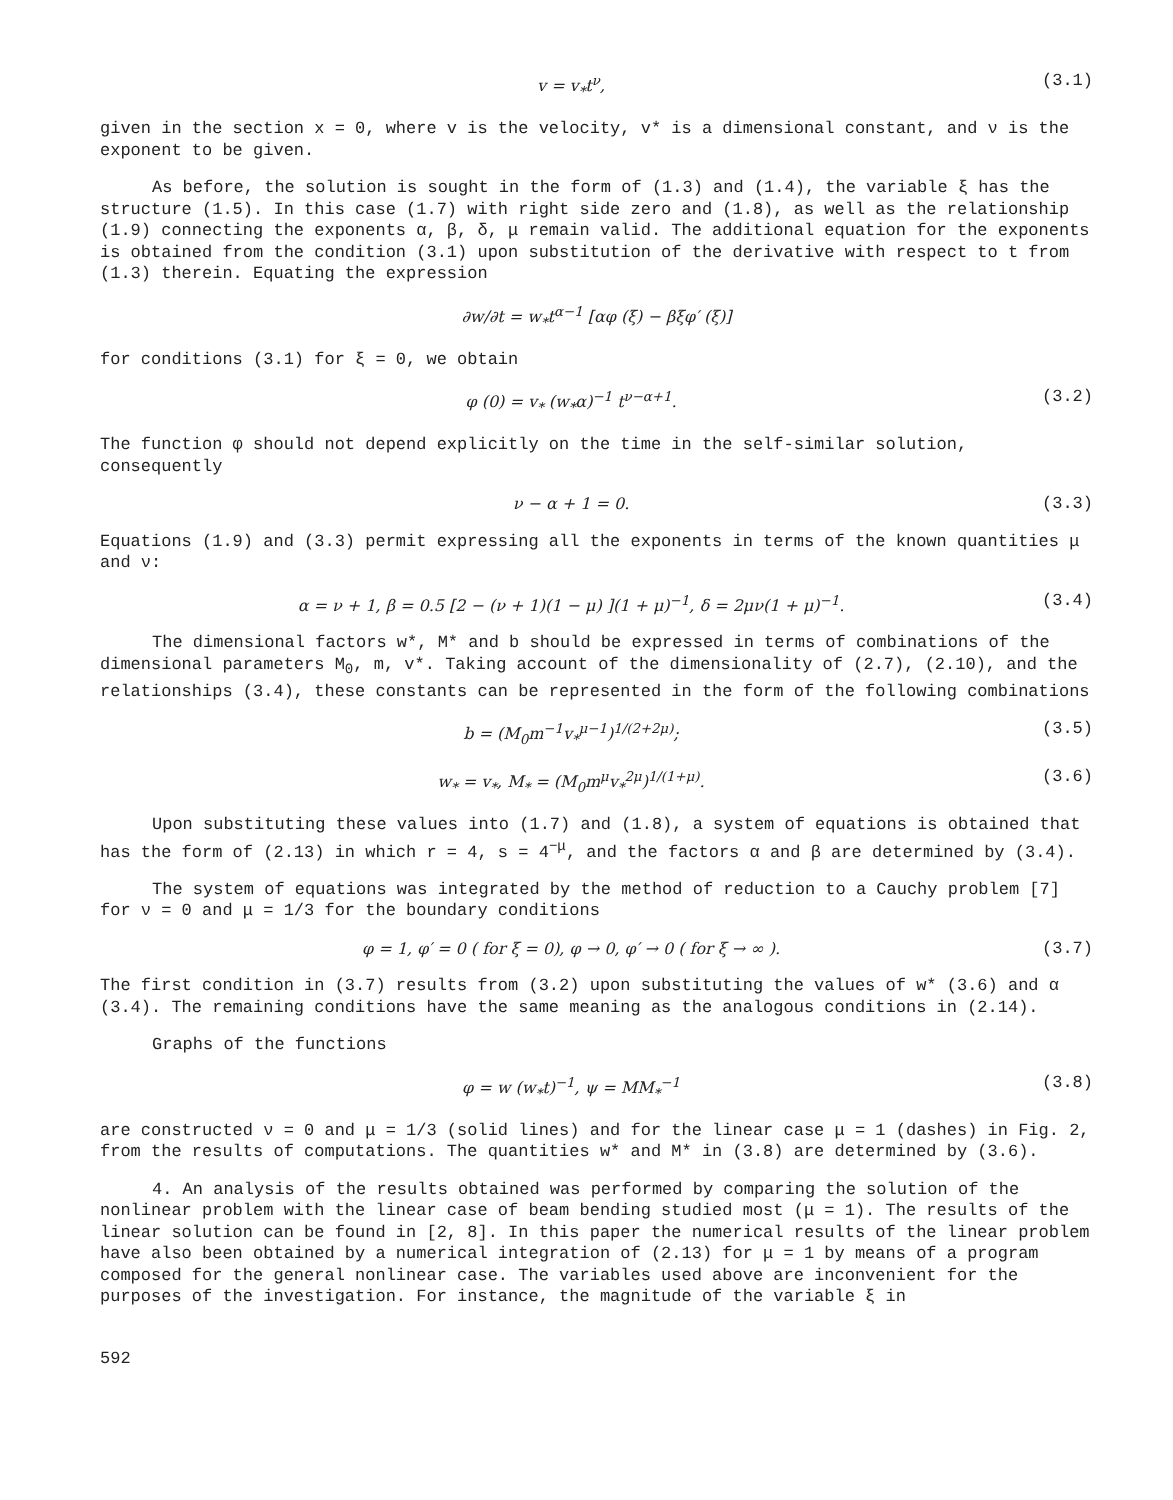v = v<sub>*</sub>t<sup>ν</sup>, (3.1)
given in the section x = 0, where v is the velocity, v* is a dimensional constant, and ν is the exponent to be given.
As before, the solution is sought in the form of (1.3) and (1.4), the variable ξ has the structure (1.5). In this case (1.7) with right side zero and (1.8), as well as the relationship (1.9) connecting the exponents α, β, δ, μ remain valid. The additional equation for the exponents is obtained from the condition (3.1) upon substitution of the derivative with respect to t from (1.3) therein. Equating the expression
∂w/∂t = w<sub>*</sub>t<sup>α−1</sup> [αφ (ξ) − βξφ′ (ξ)]
for conditions (3.1) for ξ = 0, we obtain
φ (0) = v<sub>*</sub> (w<sub>*</sub>α)<sup>−1</sup> t<sup>ν−α+1</sup>. (3.2)
The function φ should not depend explicitly on the time in the self-similar solution, consequently
ν − α + 1 = 0. (3.3)
Equations (1.9) and (3.3) permit expressing all the exponents in terms of the known quantities μ and ν:
α = ν + 1, β = 0.5 [2 − (ν + 1)(1 − μ) ](1 + μ)<sup>−1</sup>, δ = 2μν(1 + μ)<sup>−1</sup>. (3.4)
The dimensional factors w*, M* and b should be expressed in terms of combinations of the dimensional parameters M<sub>0</sub>, m, v*. Taking account of the dimensionality of (2.7), (2.10), and the relationships (3.4), these constants can be represented in the form of the following combinations
b = (M<sub>0</sub>m<sup>−1</sup>v<sub>*</sub><sup>μ−1</sup>)<sup>1/(2+2μ)</sup>; (3.5)
w<sub>*</sub> = v<sub>*</sub>, M<sub>*</sub> = (M<sub>0</sub>m<sup>μ</sup>v<sub>*</sub><sup>2μ</sup>)<sup>1/(1+μ)</sup>. (3.6)
Upon substituting these values into (1.7) and (1.8), a system of equations is obtained that has the form of (2.13) in which r = 4, s = 4<sup>−μ</sup>, and the factors α and β are determined by (3.4).
The system of equations was integrated by the method of reduction to a Cauchy problem [7] for ν = 0 and μ = 1/3 for the boundary conditions
φ = 1, φ′ = 0 ( for ξ = 0), φ → 0, φ′ → 0 ( for ξ → ∞ ). (3.7)
The first condition in (3.7) results from (3.2) upon substituting the values of w* (3.6) and α (3.4). The remaining conditions have the same meaning as the analogous conditions in (2.14).
Graphs of the functions
φ = w (w<sub>*</sub>t)<sup>−1</sup>, ψ = MM<sub>*</sub><sup>−1</sup> (3.8)
are constructed ν = 0 and μ = 1/3 (solid lines) and for the linear case μ = 1 (dashes) in Fig. 2, from the results of computations. The quantities w* and M* in (3.8) are determined by (3.6).
4. An analysis of the results obtained was performed by comparing the solution of the nonlinear problem with the linear case of beam bending studied most (μ = 1). The results of the linear solution can be found in [2, 8]. In this paper the numerical results of the linear problem have also been obtained by a numerical integration of (2.13) for μ = 1 by means of a program composed for the general nonlinear case. The variables used above are inconvenient for the purposes of the investigation. For instance, the magnitude of the variable ξ in
592